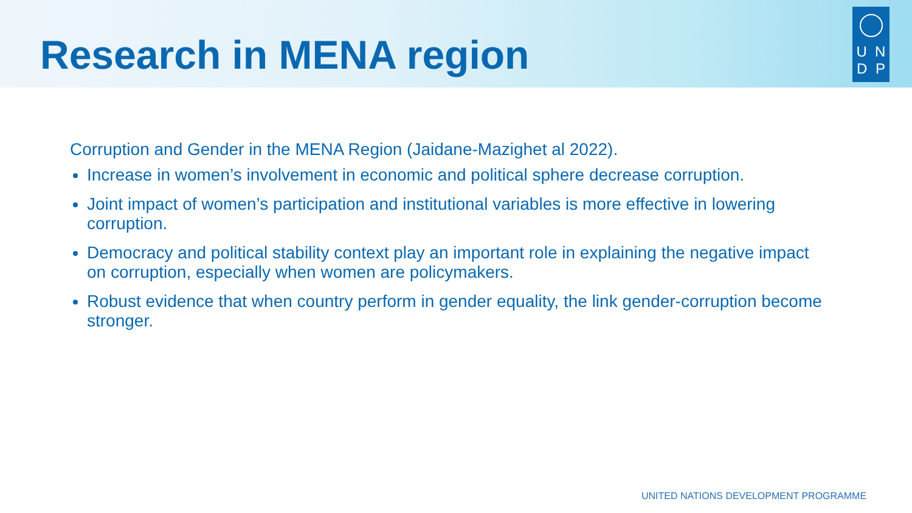Research in MENA region
U N
D P
Corruption and Gender in the MENA Region (Jaidane-Mazighet al 2022).
Increase in women’s involvement in economic and political sphere decrease corruption.
Joint impact of women’s participation and institutional variables is more effective in lowering corruption.
Democracy and political stability context play an important role in explaining the negative impact on corruption, especially when women are policymakers.
Robust evidence that when country perform in gender equality, the link gender-corruption become stronger.
UNITED NATIONS DEVELOPMENT PROGRAMME